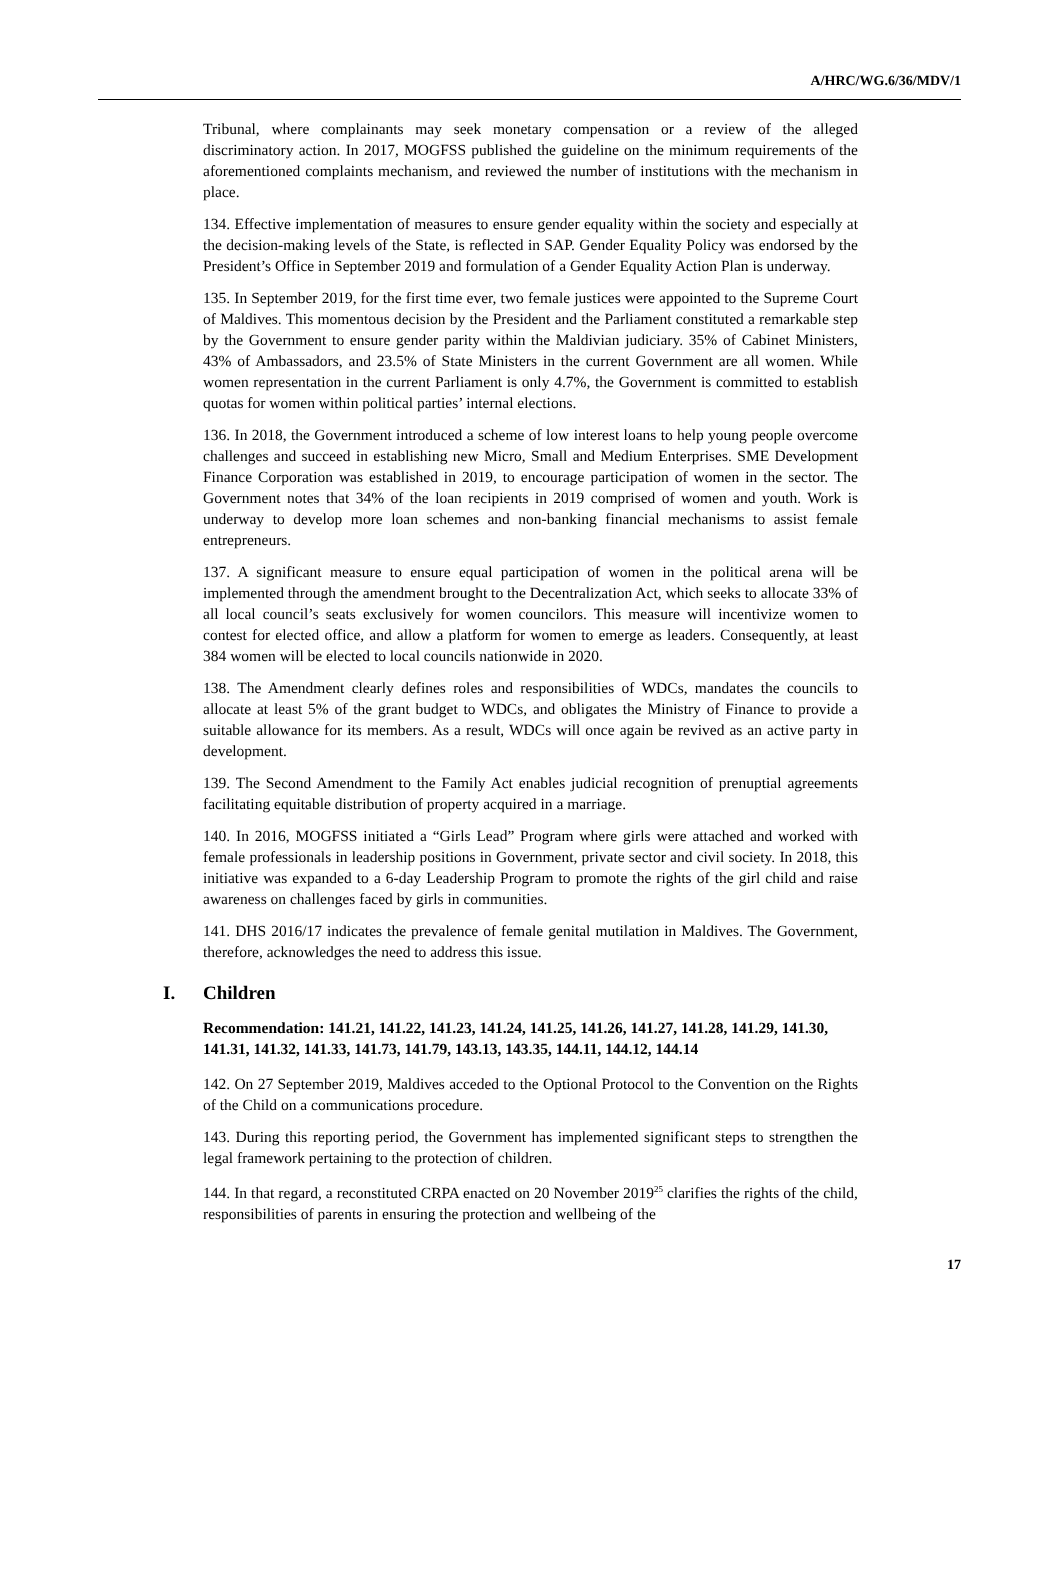A/HRC/WG.6/36/MDV/1
Tribunal, where complainants may seek monetary compensation or a review of the alleged discriminatory action. In 2017, MOGFSS published the guideline on the minimum requirements of the aforementioned complaints mechanism, and reviewed the number of institutions with the mechanism in place.
134. Effective implementation of measures to ensure gender equality within the society and especially at the decision-making levels of the State, is reflected in SAP. Gender Equality Policy was endorsed by the President’s Office in September 2019 and formulation of a Gender Equality Action Plan is underway.
135. In September 2019, for the first time ever, two female justices were appointed to the Supreme Court of Maldives. This momentous decision by the President and the Parliament constituted a remarkable step by the Government to ensure gender parity within the Maldivian judiciary. 35% of Cabinet Ministers, 43% of Ambassadors, and 23.5% of State Ministers in the current Government are all women. While women representation in the current Parliament is only 4.7%, the Government is committed to establish quotas for women within political parties’ internal elections.
136. In 2018, the Government introduced a scheme of low interest loans to help young people overcome challenges and succeed in establishing new Micro, Small and Medium Enterprises. SME Development Finance Corporation was established in 2019, to encourage participation of women in the sector. The Government notes that 34% of the loan recipients in 2019 comprised of women and youth. Work is underway to develop more loan schemes and non-banking financial mechanisms to assist female entrepreneurs.
137. A significant measure to ensure equal participation of women in the political arena will be implemented through the amendment brought to the Decentralization Act, which seeks to allocate 33% of all local council’s seats exclusively for women councilors. This measure will incentivize women to contest for elected office, and allow a platform for women to emerge as leaders. Consequently, at least 384 women will be elected to local councils nationwide in 2020.
138. The Amendment clearly defines roles and responsibilities of WDCs, mandates the councils to allocate at least 5% of the grant budget to WDCs, and obligates the Ministry of Finance to provide a suitable allowance for its members. As a result, WDCs will once again be revived as an active party in development.
139. The Second Amendment to the Family Act enables judicial recognition of prenuptial agreements facilitating equitable distribution of property acquired in a marriage.
140. In 2016, MOGFSS initiated a “Girls Lead” Program where girls were attached and worked with female professionals in leadership positions in Government, private sector and civil society. In 2018, this initiative was expanded to a 6-day Leadership Program to promote the rights of the girl child and raise awareness on challenges faced by girls in communities.
141. DHS 2016/17 indicates the prevalence of female genital mutilation in Maldives. The Government, therefore, acknowledges the need to address this issue.
I. Children
Recommendation: 141.21, 141.22, 141.23, 141.24, 141.25, 141.26, 141.27, 141.28, 141.29, 141.30, 141.31, 141.32, 141.33, 141.73, 141.79, 143.13, 143.35, 144.11, 144.12, 144.14
142. On 27 September 2019, Maldives acceded to the Optional Protocol to the Convention on the Rights of the Child on a communications procedure.
143. During this reporting period, the Government has implemented significant steps to strengthen the legal framework pertaining to the protection of children.
144. In that regard, a reconstituted CRPA enacted on 20 November 2019<sup>25</sup> clarifies the rights of the child, responsibilities of parents in ensuring the protection and wellbeing of the
17